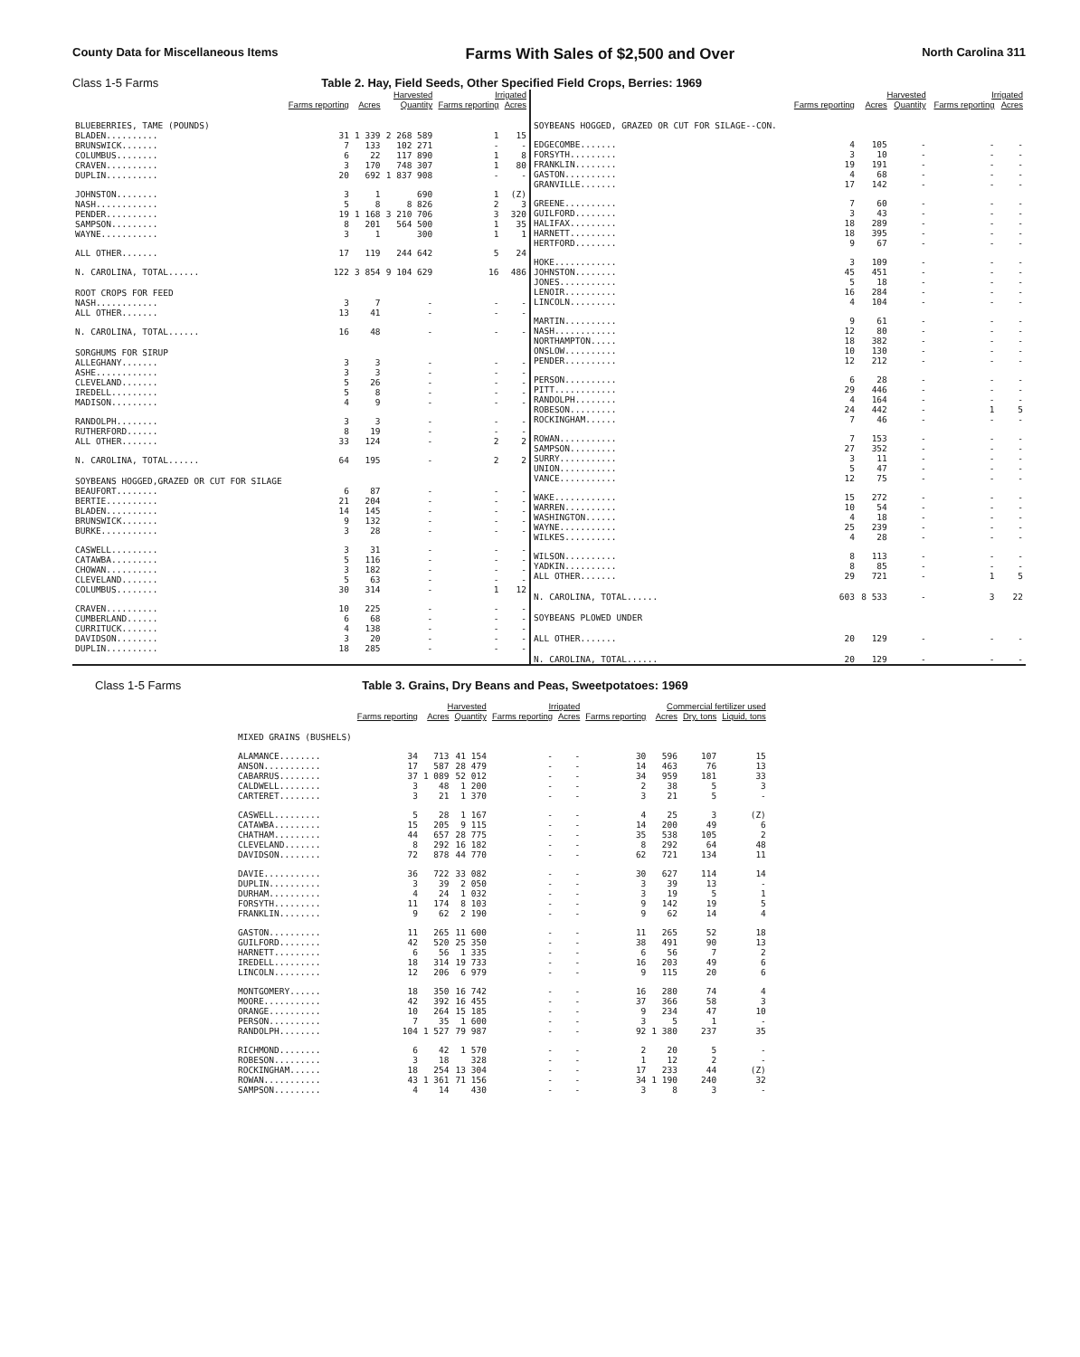County Data for Miscellaneous Items Farms With Sales of $2,500 and Over North Carolina 311
Class 1-5 Farms Table 2. Hay, Field Seeds, Other Specified Field Crops, Berries: 1969
| | Harvested | | | Irrigated | |
| --- | --- | --- | --- | --- | --- |
| | Farms reporting | Acres | Quantity | Farms reporting | Acres |
| BLUEBERRIES, TAME (POUNDS) | | | | | |
| BLADEN.......... | 31 | 1 339 | 2 268 589 | 1 | 15 |
| BRUNSWICK....... | 7 | 133 | 102 271 | - | - |
| COLUMBUS........ | 6 | 22 | 117 890 | 1 | 8 |
| CRAVEN.......... | 3 | 170 | 748 307 | 1 | 80 |
| DUPLIN.......... | 20 | 692 | 1 837 908 | - | - |
| JOHNSTON........ | 3 | 1 | 690 | 1 | (Z) |
| NASH............ | 5 | 8 | 8 826 | 2 | 3 |
| PENDER.......... | 19 | 1 168 | 3 210 706 | 3 | 320 |
| SAMPSON......... | 8 | 201 | 564 500 | 1 | 35 |
| WAYNE........... | 3 | 1 | 300 | 1 | 1 |
| ALL OTHER....... | 17 | 119 | 244 642 | 5 | 24 |
| N. CAROLINA, TOTAL...... | 122 | 3 854 | 9 104 629 | 16 | 486 |
| ROOT CROPS FOR FEED | | | | | |
| NASH............ | 3 | 7 | - | - | - |
| ALL OTHER....... | 13 | 41 | - | - | - |
| N. CAROLINA, TOTAL...... | 16 | 48 | - | - | - |
| SORGHUMS FOR SIRUP | | | | | |
| ALLEGHANY....... | 3 | 3 | - | - | - |
| ASHE............ | 3 | 3 | - | - | - |
| CLEVELAND....... | 5 | 26 | - | - | - |
| IREDELL......... | 5 | 8 | - | - | - |
| MADISON......... | 4 | 9 | - | - | - |
| RANDOLPH........ | 3 | 3 | - | - | - |
| RUTHERFORD...... | 8 | 19 | - | - | - |
| ALL OTHER....... | 33 | 124 | - | 2 | 2 |
| N. CAROLINA, TOTAL...... | 64 | 195 | - | 2 | 2 |
| SOYBEANS HOGGED,GRAZED OR CUT FOR SILAGE | | | | | |
| BEAUFORT........ | 6 | 87 | - | - | - |
| BERTIE.......... | 21 | 204 | - | - | - |
| BLADEN.......... | 14 | 145 | - | - | - |
| BRUNSWICK....... | 9 | 132 | - | - | - |
| BURKE........... | 3 | 28 | - | - | - |
| CASWELL......... | 3 | 31 | - | - | - |
| CATAWBA......... | 5 | 116 | - | - | - |
| CHOWAN.......... | 3 | 182 | - | - | - |
| CLEVELAND....... | 5 | 63 | - | - | - |
| COLUMBUS........ | 30 | 314 | - | 1 | 12 |
| CRAVEN.......... | 10 | 225 | - | - | - |
| CUMBERLAND...... | 6 | 68 | - | - | - |
| CURRITUCK....... | 4 | 138 | - | - | - |
| DAVIDSON........ | 3 | 20 | - | - | - |
| DUPLIN.......... | 18 | 285 | - | - | - |
| | Harvested | | | Irrigated | |
| --- | --- | --- | --- | --- | --- |
| | Farms reporting | Acres | Quantity | Farms reporting | Acres |
| SOYBEANS HOGGED, GRAZED OR CUT FOR SILAGE--CON. | | | | | |
| EDGECOMBE....... | 4 | 105 | - | - | - |
| FORSYTH......... | 3 | 10 | - | - | - |
| FRANKLIN........ | 19 | 191 | - | - | - |
| GASTON.......... | 4 | 68 | - | - | - |
| GRANVILLE....... | 17 | 142 | - | - | - |
| GREENE.......... | 7 | 60 | - | - | - |
| GUILFORD........ | 3 | 43 | - | - | - |
| HALIFAX......... | 18 | 289 | - | - | - |
| HARNETT......... | 18 | 395 | - | - | - |
| HERTFORD........ | 9 | 67 | - | - | - |
| HOKE............ | 3 | 109 | - | - | - |
| JOHNSTON........ | 45 | 451 | - | - | - |
| JONES........... | 5 | 18 | - | - | - |
| LENOIR.......... | 16 | 284 | - | - | - |
| LINCOLN......... | 4 | 104 | - | - | - |
| MARTIN.......... | 9 | 61 | - | - | - |
| NASH............ | 12 | 80 | - | - | - |
| NORTHAMPTON..... | 18 | 382 | - | - | - |
| ONSLOW.......... | 10 | 130 | - | - | - |
| PENDER.......... | 12 | 212 | - | - | - |
| PERSON.......... | 6 | 28 | - | - | - |
| PITT............ | 29 | 446 | - | - | - |
| RANDOLPH........ | 4 | 164 | - | - | - |
| ROBESON......... | 24 | 442 | - | 1 | 5 |
| ROCKINGHAM...... | 7 | 46 | - | - | - |
| ROWAN........... | 7 | 153 | - | - | - |
| SAMPSON......... | 27 | 352 | - | - | - |
| SURRY........... | 3 | 11 | - | - | - |
| UNION........... | 5 | 47 | - | - | - |
| VANCE........... | 12 | 75 | - | - | - |
| WAKE............ | 15 | 272 | - | - | - |
| WARREN.......... | 10 | 54 | - | - | - |
| WASHINGTON...... | 4 | 18 | - | - | - |
| WAYNE........... | 25 | 239 | - | - | - |
| WILKES.......... | 4 | 28 | - | - | - |
| WILSON.......... | 8 | 113 | - | - | - |
| YADKIN.......... | 8 | 85 | - | - | - |
| ALL OTHER....... | 29 | 721 | - | 1 | 5 |
| N. CAROLINA, TOTAL...... | 603 | 8 533 | - | 3 | 22 |
| SOYBEANS PLOWED UNDER | | | | | |
| ALL OTHER....... | 20 | 129 | - | - | - |
| N. CAROLINA, TOTAL...... | 20 | 129 | - | - | - |
Class 1-5 Farms Table 3. Grains, Dry Beans and Peas, Sweetpotatoes: 1969
| | Harvested | | | Irrigated | | Commercial fertilizer used | | | |
| --- | --- | --- | --- | --- | --- | --- | --- | --- | --- |
| | Farms reporting | Acres | Quantity | Farms reporting | Acres | Farms reporting | Acres | Dry, tons | Liquid, tons |
| MIXED GRAINS (BUSHELS) | | | | | | | | | |
| ALAMANCE........ | 34 | 713 | 41 154 | - | - | 30 | 596 | 107 | 15 |
| ANSON........... | 17 | 587 | 28 479 | - | - | 14 | 463 | 76 | 13 |
| CABARRUS........ | 37 | 1 089 | 52 012 | - | - | 34 | 959 | 181 | 33 |
| CALDWELL........ | 3 | 48 | 1 200 | - | - | 2 | 38 | 5 | 3 |
| CARTERET........ | 3 | 21 | 1 370 | - | - | 3 | 21 | 5 | - |
| CASWELL......... | 5 | 28 | 1 167 | - | - | 4 | 25 | 3 | (Z) |
| CATAWBA......... | 15 | 205 | 9 115 | - | - | 14 | 200 | 49 | 6 |
| CHATHAM......... | 44 | 657 | 28 775 | - | - | 35 | 538 | 105 | 2 |
| CLEVELAND....... | 8 | 292 | 16 182 | - | - | 8 | 292 | 64 | 48 |
| DAVIDSON........ | 72 | 878 | 44 770 | - | - | 62 | 721 | 134 | 11 |
| DAVIE........... | 36 | 722 | 33 082 | - | - | 30 | 627 | 114 | 14 |
| DUPLIN.......... | 3 | 39 | 2 050 | - | - | 3 | 39 | 13 | - |
| DURHAM.......... | 4 | 24 | 1 032 | - | - | 3 | 19 | 5 | 1 |
| FORSYTH......... | 11 | 174 | 8 103 | - | - | 9 | 142 | 19 | 5 |
| FRANKLIN........ | 9 | 62 | 2 190 | - | - | 9 | 62 | 14 | 4 |
| GASTON.......... | 11 | 265 | 11 600 | - | - | 11 | 265 | 52 | 18 |
| GUILFORD........ | 42 | 520 | 25 350 | - | - | 38 | 491 | 90 | 13 |
| HARNETT......... | 6 | 56 | 1 335 | - | - | 6 | 56 | 7 | 2 |
| IREDELL......... | 18 | 314 | 19 733 | - | - | 16 | 203 | 49 | 6 |
| LINCOLN......... | 12 | 206 | 6 979 | - | - | 9 | 115 | 20 | 6 |
| MONTGOMERY...... | 18 | 350 | 16 742 | - | - | 16 | 280 | 74 | 4 |
| MOORE........... | 42 | 392 | 16 455 | - | - | 37 | 366 | 58 | 3 |
| ORANGE.......... | 10 | 264 | 15 185 | - | - | 9 | 234 | 47 | 10 |
| PERSON.......... | 7 | 35 | 1 600 | - | - | 3 | 5 | 1 | - |
| RANDOLPH........ | 104 | 1 527 | 79 987 | - | - | 92 | 1 380 | 237 | 35 |
| RICHMOND........ | 6 | 42 | 1 570 | - | - | 2 | 20 | 5 | - |
| ROBESON......... | 3 | 18 | 328 | - | - | 1 | 12 | 2 | - |
| ROCKINGHAM...... | 18 | 254 | 13 304 | - | - | 17 | 233 | 44 | (Z) |
| ROWAN........... | 43 | 1 361 | 71 156 | - | - | 34 | 1 190 | 240 | 32 |
| SAMPSON......... | 4 | 14 | 430 | - | - | 3 | 8 | 3 | - |